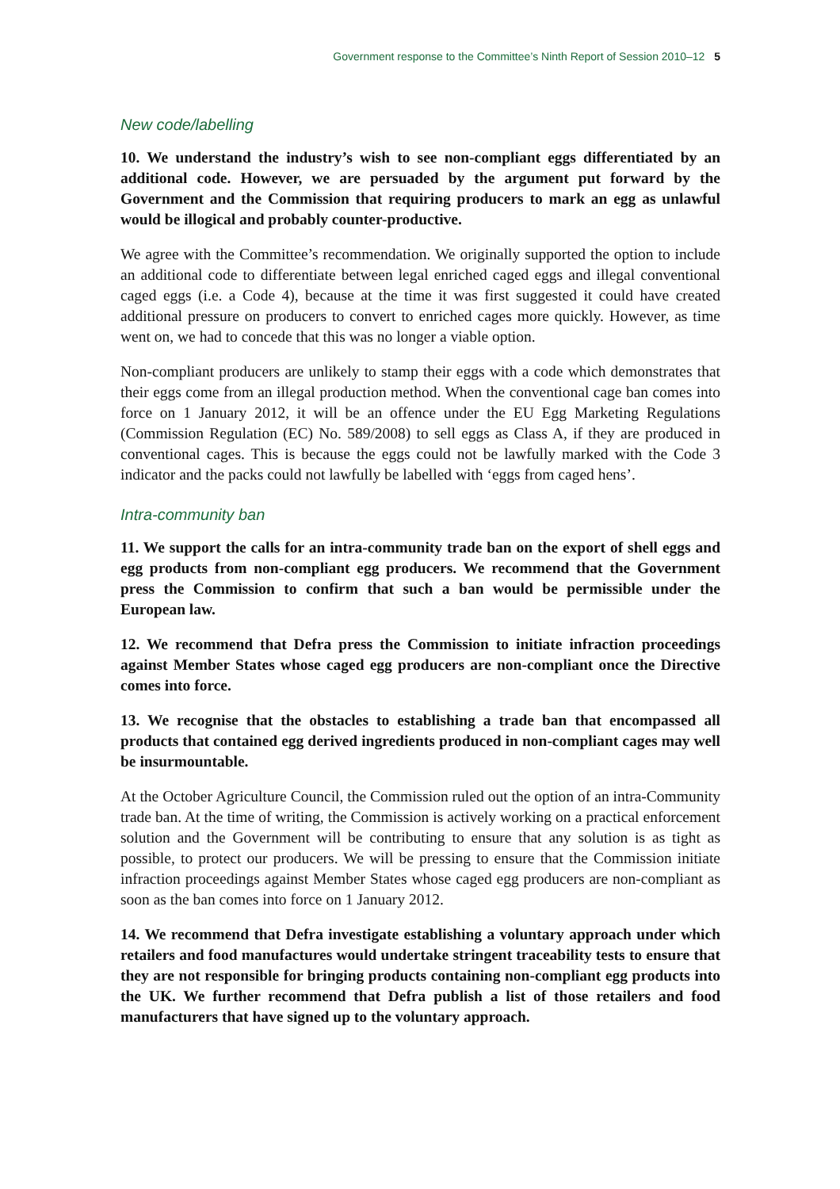Government response to the Committee’s Ninth Report of Session 2010–12 5
New code/labelling
10. We understand the industry’s wish to see non-compliant eggs differentiated by an additional code. However, we are persuaded by the argument put forward by the Government and the Commission that requiring producers to mark an egg as unlawful would be illogical and probably counter-productive.
We agree with the Committee’s recommendation. We originally supported the option to include an additional code to differentiate between legal enriched caged eggs and illegal conventional caged eggs (i.e. a Code 4), because at the time it was first suggested it could have created additional pressure on producers to convert to enriched cages more quickly. However, as time went on, we had to concede that this was no longer a viable option.
Non-compliant producers are unlikely to stamp their eggs with a code which demonstrates that their eggs come from an illegal production method. When the conventional cage ban comes into force on 1 January 2012, it will be an offence under the EU Egg Marketing Regulations (Commission Regulation (EC) No. 589/2008) to sell eggs as Class A, if they are produced in conventional cages. This is because the eggs could not be lawfully marked with the Code 3 indicator and the packs could not lawfully be labelled with ‘eggs from caged hens’.
Intra-community ban
11. We support the calls for an intra-community trade ban on the export of shell eggs and egg products from non-compliant egg producers. We recommend that the Government press the Commission to confirm that such a ban would be permissible under the European law.
12. We recommend that Defra press the Commission to initiate infraction proceedings against Member States whose caged egg producers are non-compliant once the Directive comes into force.
13. We recognise that the obstacles to establishing a trade ban that encompassed all products that contained egg derived ingredients produced in non-compliant cages may well be insurmountable.
At the October Agriculture Council, the Commission ruled out the option of an intra-Community trade ban. At the time of writing, the Commission is actively working on a practical enforcement solution and the Government will be contributing to ensure that any solution is as tight as possible, to protect our producers. We will be pressing to ensure that the Commission initiate infraction proceedings against Member States whose caged egg producers are non-compliant as soon as the ban comes into force on 1 January 2012.
14. We recommend that Defra investigate establishing a voluntary approach under which retailers and food manufactures would undertake stringent traceability tests to ensure that they are not responsible for bringing products containing non-compliant egg products into the UK. We further recommend that Defra publish a list of those retailers and food manufacturers that have signed up to the voluntary approach.